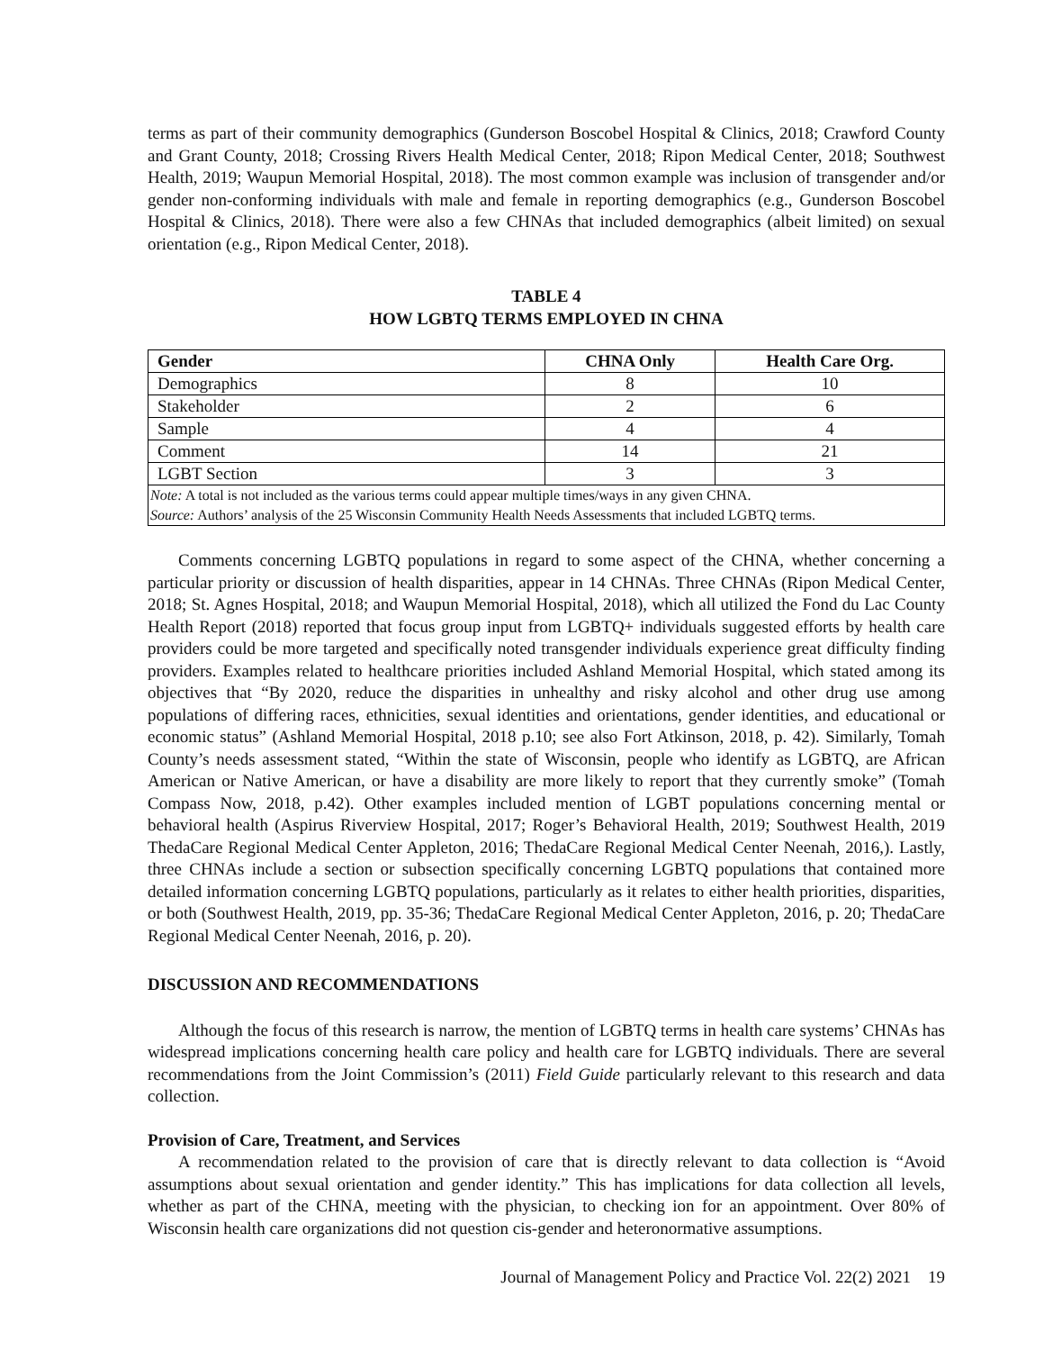terms as part of their community demographics (Gunderson Boscobel Hospital & Clinics, 2018; Crawford County and Grant County, 2018; Crossing Rivers Health Medical Center, 2018; Ripon Medical Center, 2018; Southwest Health, 2019; Waupun Memorial Hospital, 2018). The most common example was inclusion of transgender and/or gender non-conforming individuals with male and female in reporting demographics (e.g., Gunderson Boscobel Hospital & Clinics, 2018). There were also a few CHNAs that included demographics (albeit limited) on sexual orientation (e.g., Ripon Medical Center, 2018).
TABLE 4
HOW LGBTQ TERMS EMPLOYED IN CHNA
| Gender | CHNA Only | Health Care Org. |
| --- | --- | --- |
| Demographics | 8 | 10 |
| Stakeholder | 2 | 6 |
| Sample | 4 | 4 |
| Comment | 14 | 21 |
| LGBT Section | 3 | 3 |
| Note: A total is not included as the various terms could appear multiple times/ways in any given CHNA. Source: Authors’ analysis of the 25 Wisconsin Community Health Needs Assessments that included LGBTQ terms. | | |
Comments concerning LGBTQ populations in regard to some aspect of the CHNA, whether concerning a particular priority or discussion of health disparities, appear in 14 CHNAs. Three CHNAs (Ripon Medical Center, 2018; St. Agnes Hospital, 2018; and Waupun Memorial Hospital, 2018), which all utilized the Fond du Lac County Health Report (2018) reported that focus group input from LGBTQ+ individuals suggested efforts by health care providers could be more targeted and specifically noted transgender individuals experience great difficulty finding providers. Examples related to healthcare priorities included Ashland Memorial Hospital, which stated among its objectives that “By 2020, reduce the disparities in unhealthy and risky alcohol and other drug use among populations of differing races, ethnicities, sexual identities and orientations, gender identities, and educational or economic status” (Ashland Memorial Hospital, 2018 p.10; see also Fort Atkinson, 2018, p. 42). Similarly, Tomah County’s needs assessment stated, “Within the state of Wisconsin, people who identify as LGBTQ, are African American or Native American, or have a disability are more likely to report that they currently smoke” (Tomah Compass Now, 2018, p.42). Other examples included mention of LGBT populations concerning mental or behavioral health (Aspirus Riverview Hospital, 2017; Roger’s Behavioral Health, 2019; Southwest Health, 2019 ThedaCare Regional Medical Center Appleton, 2016; ThedaCare Regional Medical Center Neenah, 2016,). Lastly, three CHNAs include a section or subsection specifically concerning LGBTQ populations that contained more detailed information concerning LGBTQ populations, particularly as it relates to either health priorities, disparities, or both (Southwest Health, 2019, pp. 35-36; ThedaCare Regional Medical Center Appleton, 2016, p. 20; ThedaCare Regional Medical Center Neenah, 2016, p. 20).
DISCUSSION AND RECOMMENDATIONS
Although the focus of this research is narrow, the mention of LGBTQ terms in health care systems’ CHNAs has widespread implications concerning health care policy and health care for LGBTQ individuals. There are several recommendations from the Joint Commission’s (2011) Field Guide particularly relevant to this research and data collection.
Provision of Care, Treatment, and Services
A recommendation related to the provision of care that is directly relevant to data collection is “Avoid assumptions about sexual orientation and gender identity.” This has implications for data collection all levels, whether as part of the CHNA, meeting with the physician, to checking ion for an appointment. Over 80% of Wisconsin health care organizations did not question cis-gender and heteronormative assumptions.
Journal of Management Policy and Practice Vol. 22(2) 2021 19